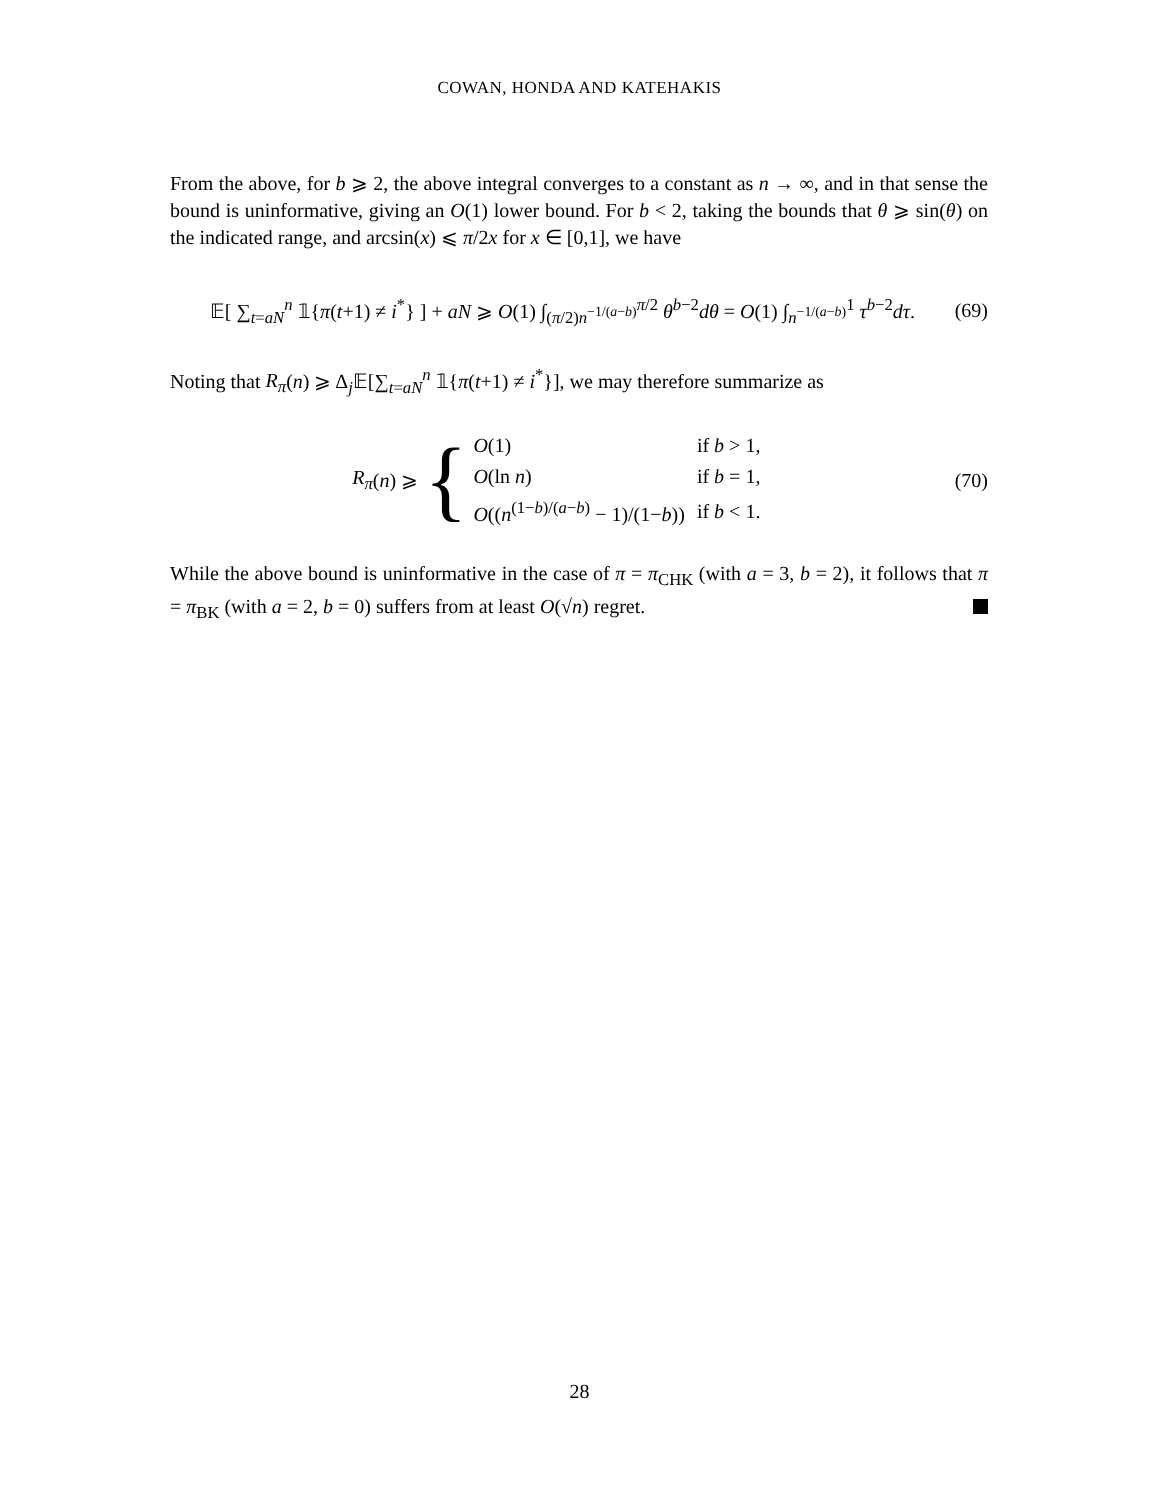COWAN, HONDA AND KATEHAKIS
From the above, for b ⩾ 2, the above integral converges to a constant as n → ∞, and in that sense the bound is uninformative, giving an O(1) lower bound. For b < 2, taking the bounds that θ ⩾ sin(θ) on the indicated range, and arcsin(x) ⩽ π/2x for x ∈ [0,1], we have
𝔼[ ∑<sub>t=aN</sub><sup>n</sup> 𝟙{π(t+1) ≠ i<sup>*</sup>} ] + aN ⩾ O(1) ∫<sub>(π/2)n<sup>−1/(a−b)</sup></sub><sup>π/2</sup> θ<sup>b−2</sup>dθ = O(1) ∫<sub>n<sup>−1/(a−b)</sup></sub><sup>1</sup> τ<sup>b−2</sup>dτ. (69)
Noting that R<sub>π</sub>(n) ⩾ Δ<sub>j</sub>𝔼[∑<sub>t=aN</sub><sup>n</sup> 𝟙{π(t+1) ≠ i<sup>*</sup>}], we may therefore summarize as
R<sub>π</sub> (n) ⩾ {
| O (1) | if b > 1, |
| O (ln n ) | if b = 1, |
| O (( n<sup>(1−b)/(a−b)</sup> − 1)/(1− b )) | if b < 1. |
(70)
While the above bound is uninformative in the case of π = π<sub>CHK</sub> (with a = 3, b = 2), it follows that π = π<sub>BK</sub> (with a = 2, b = 0) suffers from at least O(√n) regret.
28